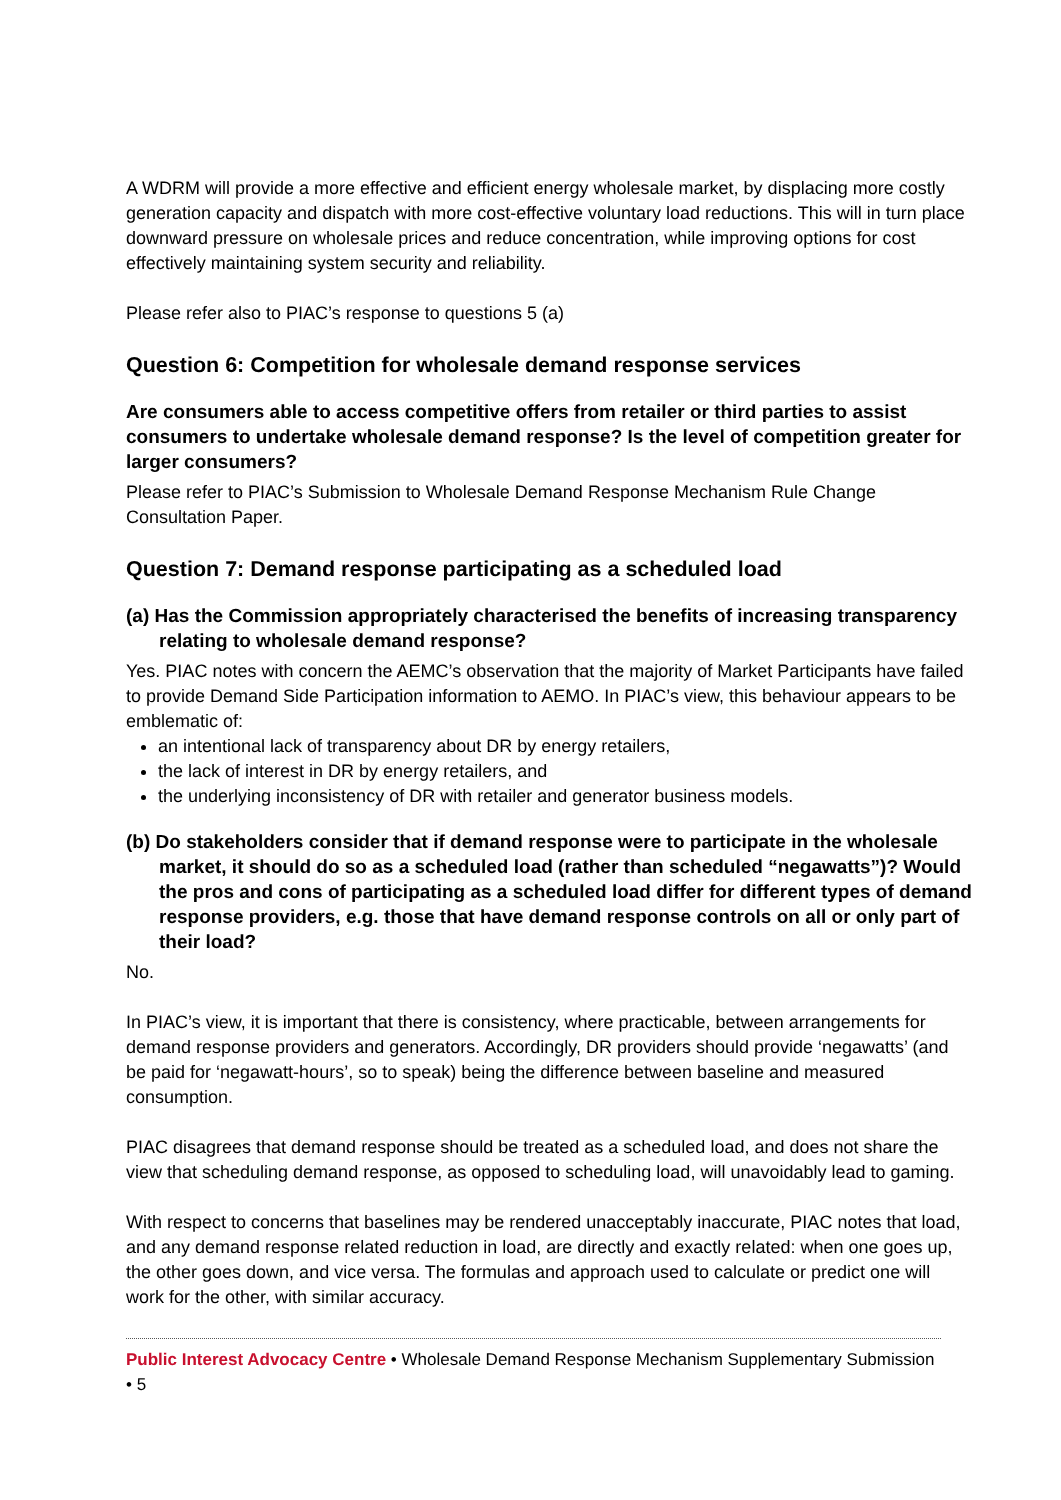A WDRM will provide a more effective and efficient energy wholesale market, by displacing more costly generation capacity and dispatch with more cost-effective voluntary load reductions. This will in turn place downward pressure on wholesale prices and reduce concentration, while improving options for cost effectively maintaining system security and reliability.
Please refer also to PIAC’s response to questions 5 (a)
Question 6: Competition for wholesale demand response services
Are consumers able to access competitive offers from retailer or third parties to assist consumers to undertake wholesale demand response? Is the level of competition greater for larger consumers?
Please refer to PIAC’s Submission to Wholesale Demand Response Mechanism Rule Change Consultation Paper.
Question 7: Demand response participating as a scheduled load
(a) Has the Commission appropriately characterised the benefits of increasing transparency relating to wholesale demand response?
Yes. PIAC notes with concern the AEMC’s observation that the majority of Market Participants have failed to provide Demand Side Participation information to AEMO. In PIAC’s view, this behaviour appears to be emblematic of:
an intentional lack of transparency about DR by energy retailers,
the lack of interest in DR by energy retailers, and
the underlying inconsistency of DR with retailer and generator business models.
(b) Do stakeholders consider that if demand response were to participate in the wholesale market, it should do so as a scheduled load (rather than scheduled “negawatts”)? Would the pros and cons of participating as a scheduled load differ for different types of demand response providers, e.g. those that have demand response controls on all or only part of their load?
No.
In PIAC’s view, it is important that there is consistency, where practicable, between arrangements for demand response providers and generators. Accordingly, DR providers should provide ‘negawatts’ (and be paid for ‘negawatt-hours’, so to speak) being the difference between baseline and measured consumption.
PIAC disagrees that demand response should be treated as a scheduled load, and does not share the view that scheduling demand response, as opposed to scheduling load, will unavoidably lead to gaming.
With respect to concerns that baselines may be rendered unacceptably inaccurate, PIAC notes that load, and any demand response related reduction in load, are directly and exactly related: when one goes up, the other goes down, and vice versa. The formulas and approach used to calculate or predict one will work for the other, with similar accuracy.
Public Interest Advocacy Centre • Wholesale Demand Response Mechanism Supplementary Submission • 5